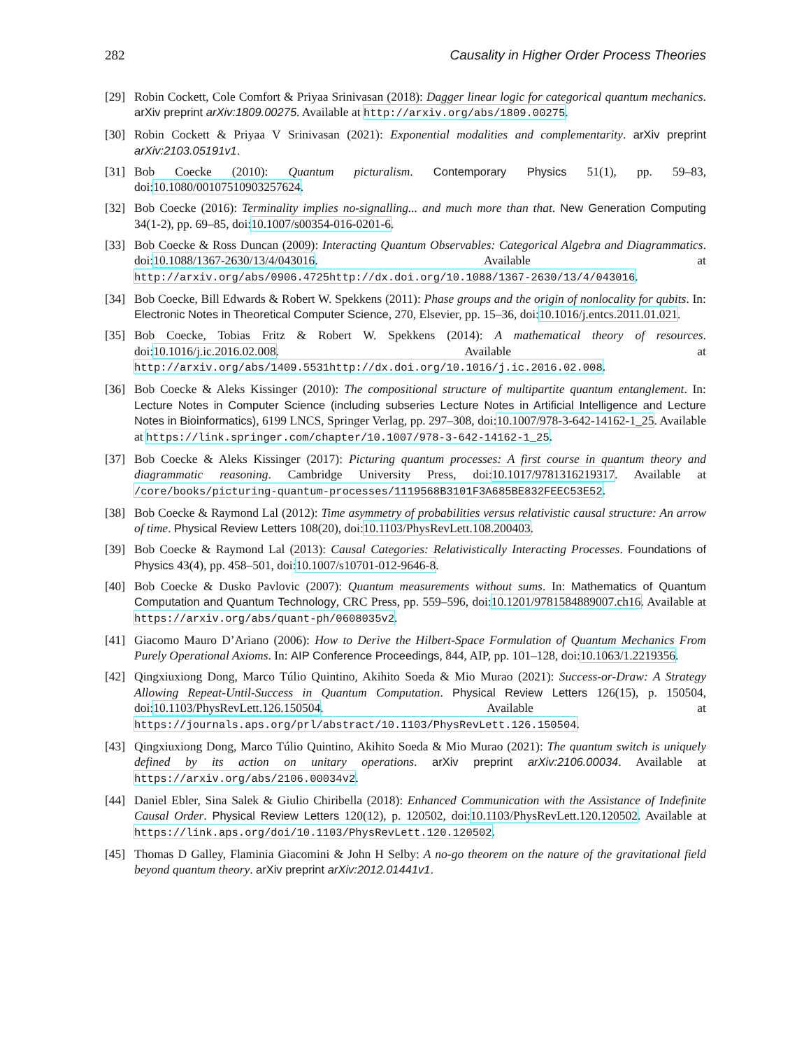282 Causality in Higher Order Process Theories
[29] Robin Cockett, Cole Comfort & Priyaa Srinivasan (2018): Dagger linear logic for categorical quantum mechanics. arXiv preprint arXiv:1809.00275. Available at http://arxiv.org/abs/1809.00275.
[30] Robin Cockett & Priyaa V Srinivasan (2021): Exponential modalities and complementarity. arXiv preprint arXiv:2103.05191v1.
[31] Bob Coecke (2010): Quantum picturalism. Contemporary Physics 51(1), pp. 59–83, doi:10.1080/00107510903257624.
[32] Bob Coecke (2016): Terminality implies no-signalling... and much more than that. New Generation Computing 34(1-2), pp. 69–85, doi:10.1007/s00354-016-0201-6.
[33] Bob Coecke & Ross Duncan (2009): Interacting Quantum Observables: Categorical Algebra and Diagrammatics. doi:10.1088/1367-2630/13/4/043016. Available at http://arxiv.org/abs/0906.4725http://dx.doi.org/10.1088/1367-2630/13/4/043016.
[34] Bob Coecke, Bill Edwards & Robert W. Spekkens (2011): Phase groups and the origin of nonlocality for qubits. In: Electronic Notes in Theoretical Computer Science, 270, Elsevier, pp. 15–36, doi:10.1016/j.entcs.2011.01.021.
[35] Bob Coecke, Tobias Fritz & Robert W. Spekkens (2014): A mathematical theory of resources. doi:10.1016/j.ic.2016.02.008. Available at http://arxiv.org/abs/1409.5531http://dx.doi.org/10.1016/j.ic.2016.02.008.
[36] Bob Coecke & Aleks Kissinger (2010): The compositional structure of multipartite quantum entanglement. In: Lecture Notes in Computer Science (including subseries Lecture Notes in Artificial Intelligence and Lecture Notes in Bioinformatics), 6199 LNCS, Springer Verlag, pp. 297–308, doi:10.1007/978-3-642-14162-1_25. Available at https://link.springer.com/chapter/10.1007/978-3-642-14162-1_25.
[37] Bob Coecke & Aleks Kissinger (2017): Picturing quantum processes: A first course in quantum theory and diagrammatic reasoning. Cambridge University Press, doi:10.1017/9781316219317. Available at /core/books/picturing-quantum-processes/1119568B3101F3A685BE832FEEC53E52.
[38] Bob Coecke & Raymond Lal (2012): Time asymmetry of probabilities versus relativistic causal structure: An arrow of time. Physical Review Letters 108(20), doi:10.1103/PhysRevLett.108.200403.
[39] Bob Coecke & Raymond Lal (2013): Causal Categories: Relativistically Interacting Processes. Foundations of Physics 43(4), pp. 458–501, doi:10.1007/s10701-012-9646-8.
[40] Bob Coecke & Dusko Pavlovic (2007): Quantum measurements without sums. In: Mathematics of Quantum Computation and Quantum Technology, CRC Press, pp. 559–596, doi:10.1201/9781584889007.ch16. Available at https://arxiv.org/abs/quant-ph/0608035v2.
[41] Giacomo Mauro D’Ariano (2006): How to Derive the Hilbert-Space Formulation of Quantum Mechanics From Purely Operational Axioms. In: AIP Conference Proceedings, 844, AIP, pp. 101–128, doi:10.1063/1.2219356.
[42] Qingxiuxiong Dong, Marco Túlio Quintino, Akihito Soeda & Mio Murao (2021): Success-or-Draw: A Strategy Allowing Repeat-Until-Success in Quantum Computation. Physical Review Letters 126(15), p. 150504, doi:10.1103/PhysRevLett.126.150504. Available at https://journals.aps.org/prl/abstract/10.1103/PhysRevLett.126.150504.
[43] Qingxiuxiong Dong, Marco Túlio Quintino, Akihito Soeda & Mio Murao (2021): The quantum switch is uniquely defined by its action on unitary operations. arXiv preprint arXiv:2106.00034. Available at https://arxiv.org/abs/2106.00034v2.
[44] Daniel Ebler, Sina Salek & Giulio Chiribella (2018): Enhanced Communication with the Assistance of Indefinite Causal Order. Physical Review Letters 120(12), p. 120502, doi:10.1103/PhysRevLett.120.120502. Available at https://link.aps.org/doi/10.1103/PhysRevLett.120.120502.
[45] Thomas D Galley, Flaminia Giacomini & John H Selby: A no-go theorem on the nature of the gravitational field beyond quantum theory. arXiv preprint arXiv:2012.01441v1.